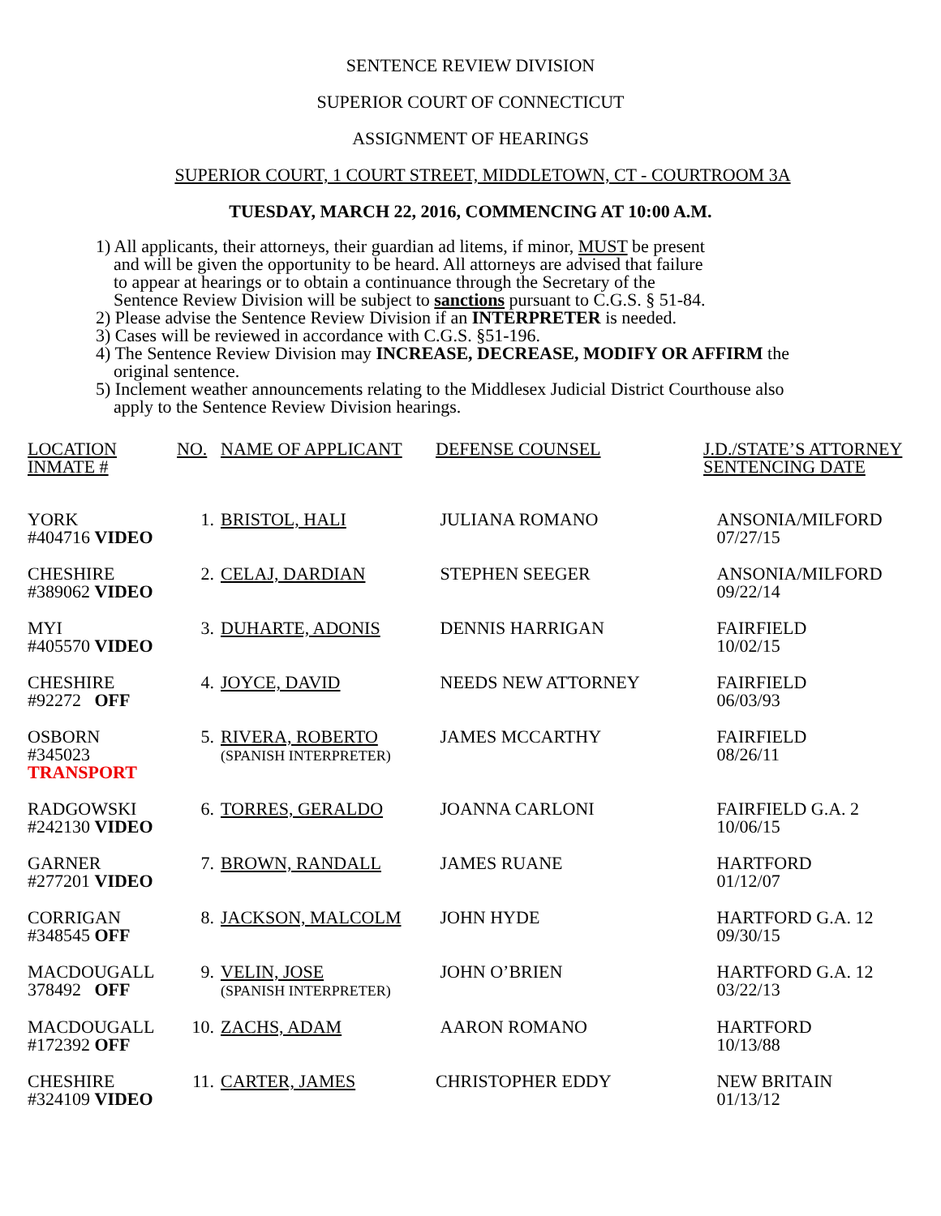SENTENCE REVIEW DIVISION
SUPERIOR COURT OF CONNECTICUT
ASSIGNMENT OF HEARINGS
SUPERIOR COURT, 1 COURT STREET, MIDDLETOWN, CT - COURTROOM 3A
TUESDAY, MARCH 22, 2016, COMMENCING AT 10:00 A.M.
1) All applicants, their attorneys, their guardian ad litems, if minor, MUST be present
and will be given the opportunity to be heard. All attorneys are advised that failure
to appear at hearings or to obtain a continuance through the Secretary of the
Sentence Review Division will be subject to sanctions pursuant to C.G.S. § 51-84.
2) Please advise the Sentence Review Division if an INTERPRETER is needed.
3) Cases will be reviewed in accordance with C.G.S. §51-196.
4) The Sentence Review Division may INCREASE, DECREASE, MODIFY OR AFFIRM the
original sentence.
5) Inclement weather announcements relating to the Middlesex Judicial District Courthouse also
apply to the Sentence Review Division hearings.
| LOCATION INMATE # | NO. | NAME OF APPLICANT | DEFENSE COUNSEL | J.D./STATE’S ATTORNEY SENTENCING DATE |
| --- | --- | --- | --- | --- |
| YORK #404716 VIDEO | 1. | BRISTOL, HALI | JULIANA ROMANO | ANSONIA/MILFORD 07/27/15 |
| CHESHIRE #389062 VIDEO | 2. | CELAJ, DARDIAN | STEPHEN SEEGER | ANSONIA/MILFORD 09/22/14 |
| MYI #405570 VIDEO | 3. | DUHARTE, ADONIS | DENNIS HARRIGAN | FAIRFIELD 10/02/15 |
| CHESHIRE #92272 OFF | 4. | JOYCE, DAVID | NEEDS NEW ATTORNEY | FAIRFIELD 06/03/93 |
| OSBORN #345023 TRANSPORT | 5. | RIVERA, ROBERTO (SPANISH INTERPRETER) | JAMES MCCARTHY | FAIRFIELD 08/26/11 |
| RADGOWSKI #242130 VIDEO | 6. | TORRES, GERALDO | JOANNA CARLONI | FAIRFIELD G.A. 2 10/06/15 |
| GARNER #277201 VIDEO | 7. | BROWN, RANDALL | JAMES RUANE | HARTFORD 01/12/07 |
| CORRIGAN #348545 OFF | 8. | JACKSON, MALCOLM | JOHN HYDE | HARTFORD G.A. 12 09/30/15 |
| MACDOUGALL 378492 OFF | 9. | VELIN, JOSE (SPANISH INTERPRETER) | JOHN O’BRIEN | HARTFORD G.A. 12 03/22/13 |
| MACDOUGALL #172392 OFF | 10. | ZACHS, ADAM | AARON ROMANO | HARTFORD 10/13/88 |
| CHESHIRE #324109 VIDEO | 11. | CARTER, JAMES | CHRISTOPHER EDDY | NEW BRITAIN 01/13/12 |